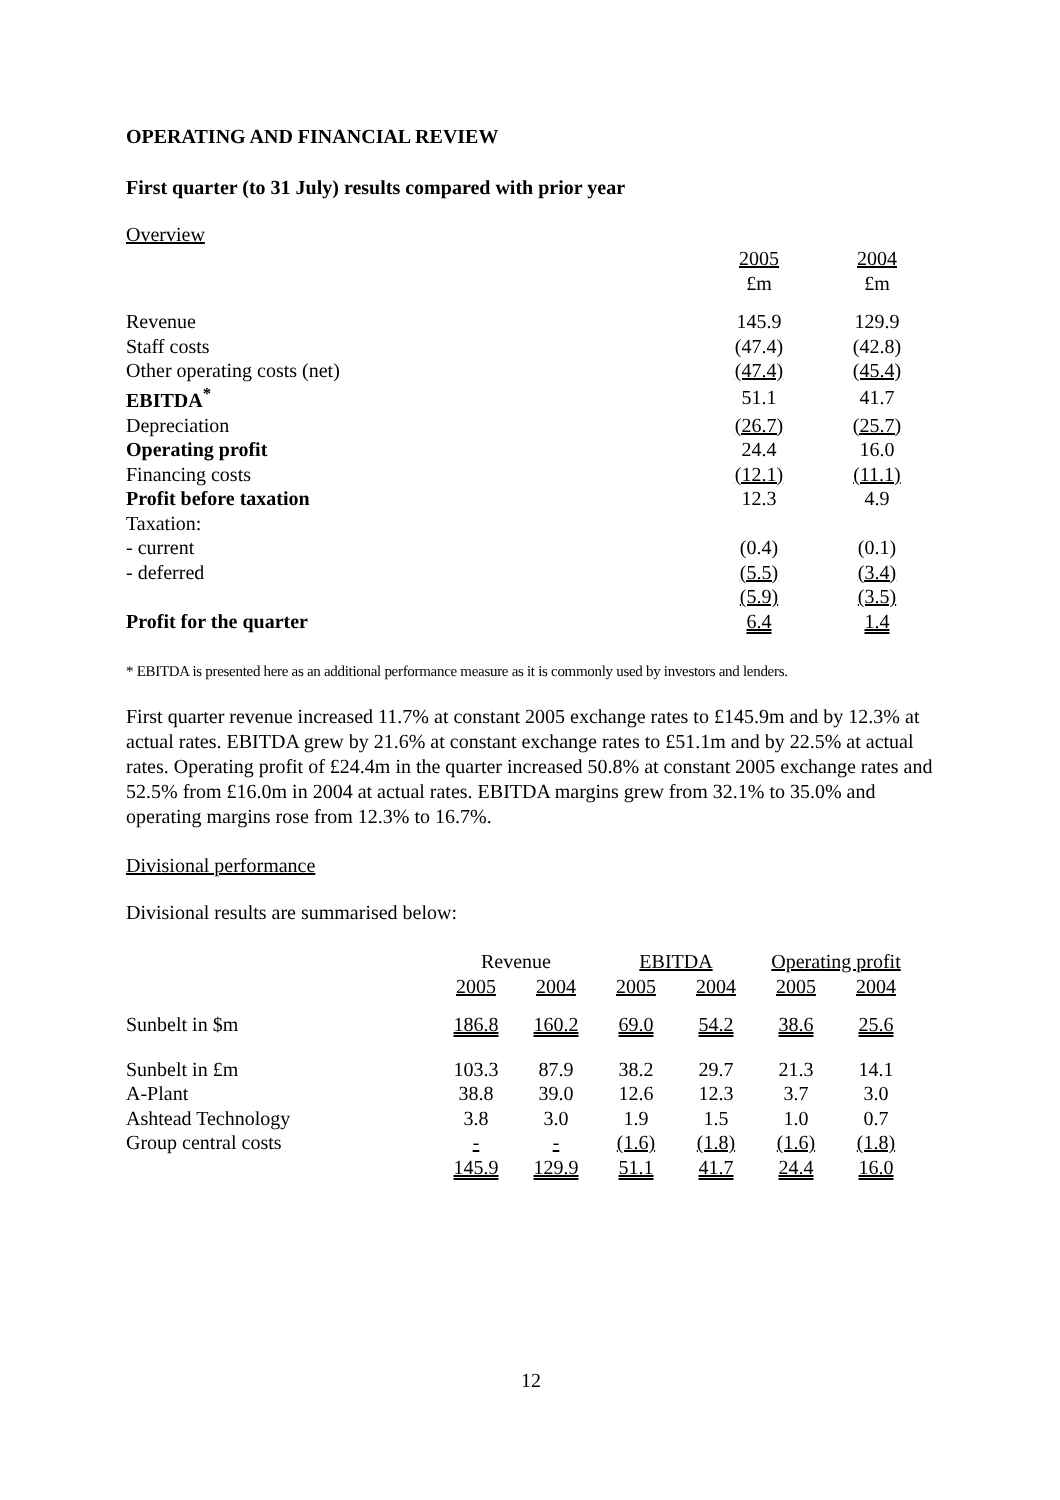OPERATING AND FINANCIAL REVIEW
First quarter (to 31 July) results compared with prior year
Overview
| | 2005 £m | 2004 £m |
| Revenue | 145.9 | 129.9 |
| Staff costs | (47.4) | (42.8) |
| Other operating costs (net) | (47.4) | (45.4) |
| EBITDA<sup>*</sup> | 51.1 | 41.7 |
| Depreciation | (26.7) | (25.7) |
| Operating profit | 24.4 | 16.0 |
| Financing costs | (12.1) | (11.1) |
| Profit before taxation | 12.3 | 4.9 |
| Taxation: | | |
| - current | (0.4) | (0.1) |
| - deferred | (5.5) | (3.4) |
| | (5.9) | (3.5) |
| Profit for the quarter | 6.4 | 1.4 |
* EBITDA is presented here as an additional performance measure as it is commonly used by investors and lenders.
First quarter revenue increased 11.7% at constant 2005 exchange rates to £145.9m and by 12.3% at actual rates. EBITDA grew by 21.6% at constant exchange rates to £51.1m and by 22.5% at actual rates. Operating profit of £24.4m in the quarter increased 50.8% at constant 2005 exchange rates and 52.5% from £16.0m in 2004 at actual rates. EBITDA margins grew from 32.1% to 35.0% and operating margins rose from 12.3% to 16.7%.
Divisional performance
Divisional results are summarised below:
| | Revenue | | EBITDA | | Operating profit | |
| --- | --- | --- | --- | --- | --- | --- |
| | 2005 | 2004 | 2005 | 2004 | 2005 | 2004 |
| Sunbelt in $m | 186.8 | 160.2 | 69.0 | 54.2 | 38.6 | 25.6 |
| Sunbelt in £m | 103.3 | 87.9 | 38.2 | 29.7 | 21.3 | 14.1 |
| A-Plant | 38.8 | 39.0 | 12.6 | 12.3 | 3.7 | 3.0 |
| Ashtead Technology | 3.8 | 3.0 | 1.9 | 1.5 | 1.0 | 0.7 |
| Group central costs | - | - | (1.6) | (1.8) | (1.6) | (1.8) |
| | 145.9 | 129.9 | 51.1 | 41.7 | 24.4 | 16.0 |
12